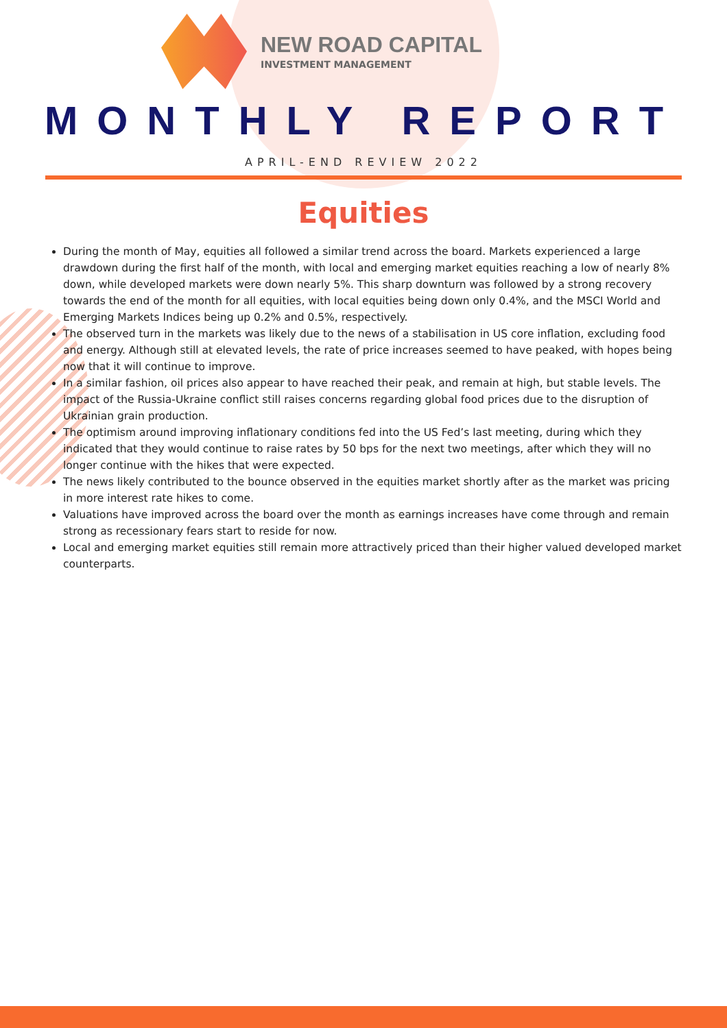NEW ROAD CAPITAL
INVESTMENT MANAGEMENT
MONTHLY REPORT
APRIL-END REVIEW 2022
Equities
During the month of May, equities all followed a similar trend across the board. Markets experienced a large drawdown during the first half of the month, with local and emerging market equities reaching a low of nearly 8% down, while developed markets were down nearly 5%. This sharp downturn was followed by a strong recovery towards the end of the month for all equities, with local equities being down only 0.4%, and the MSCI World and Emerging Markets Indices being up 0.2% and 0.5%, respectively.
The observed turn in the markets was likely due to the news of a stabilisation in US core inflation, excluding food and energy. Although still at elevated levels, the rate of price increases seemed to have peaked, with hopes being now that it will continue to improve.
In a similar fashion, oil prices also appear to have reached their peak, and remain at high, but stable levels. The impact of the Russia-Ukraine conflict still raises concerns regarding global food prices due to the disruption of Ukrainian grain production.
The optimism around improving inflationary conditions fed into the US Fed’s last meeting, during which they indicated that they would continue to raise rates by 50 bps for the next two meetings, after which they will no longer continue with the hikes that were expected.
The news likely contributed to the bounce observed in the equities market shortly after as the market was pricing in more interest rate hikes to come.
Valuations have improved across the board over the month as earnings increases have come through and remain strong as recessionary fears start to reside for now.
Local and emerging market equities still remain more attractively priced than their higher valued developed market counterparts.